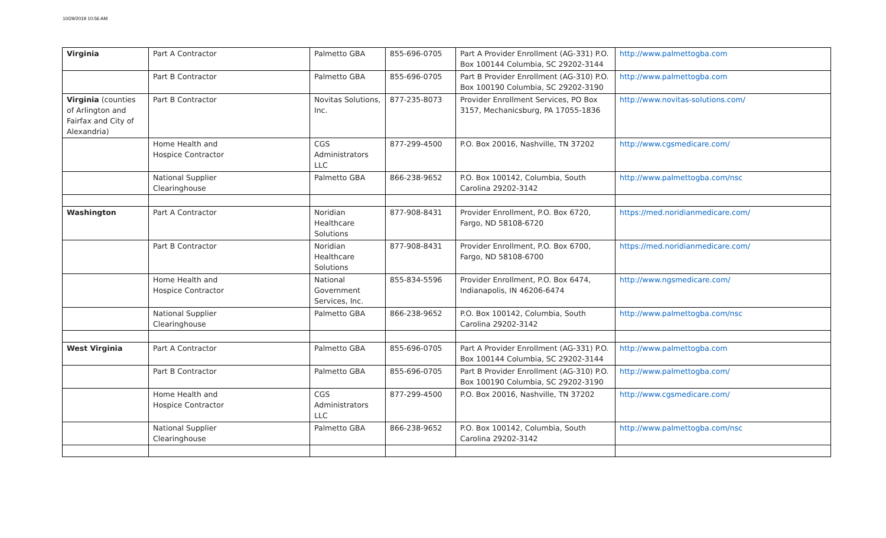10/29/2019 10:56 AM
| Virginia | Part A Contractor | Palmetto GBA | 855-696-0705 | Part A Provider Enrollment (AG-331) P.O. Box 100144 Columbia, SC 29202-3144 | http://www.palmettogba.com |
| | Part B Contractor | Palmetto GBA | 855-696-0705 | Part B Provider Enrollment (AG-310) P.O. Box 100190 Columbia, SC 29202-3190 | http://www.palmettogba.com |
| Virginia (counties of Arlington and Fairfax and City of Alexandria) | Part B Contractor | Novitas Solutions, Inc. | 877-235-8073 | Provider Enrollment Services, PO Box 3157, Mechanicsburg, PA 17055-1836 | http://www.novitas-solutions.com/ |
| | Home Health and Hospice Contractor | CGS Administrators LLC | 877-299-4500 | P.O. Box 20016, Nashville, TN 37202 | http://www.cgsmedicare.com/ |
| | National Supplier Clearinghouse | Palmetto GBA | 866-238-9652 | P.O. Box 100142, Columbia, South Carolina 29202-3142 | http://www.palmettogba.com/nsc |
| Washington | Part A Contractor | Noridian Healthcare Solutions | 877-908-8431 | Provider Enrollment, P.O. Box 6720, Fargo, ND 58108-6720 | https://med.noridianmedicare.com/ |
| | Part B Contractor | Noridian Healthcare Solutions | 877-908-8431 | Provider Enrollment, P.O. Box 6700, Fargo, ND 58108-6700 | https://med.noridianmedicare.com/ |
| | Home Health and Hospice Contractor | National Government Services, Inc. | 855-834-5596 | Provider Enrollment, P.O. Box 6474, Indianapolis, IN 46206-6474 | http://www.ngsmedicare.com/ |
| | National Supplier Clearinghouse | Palmetto GBA | 866-238-9652 | P.O. Box 100142, Columbia, South Carolina 29202-3142 | http://www.palmettogba.com/nsc |
| West Virginia | Part A Contractor | Palmetto GBA | 855-696-0705 | Part A Provider Enrollment (AG-331) P.O. Box 100144 Columbia, SC 29202-3144 | http://www.palmettogba.com |
| | Part B Contractor | Palmetto GBA | 855-696-0705 | Part B Provider Enrollment (AG-310) P.O. Box 100190 Columbia, SC 29202-3190 | http://www.palmettogba.com/ |
| | Home Health and Hospice Contractor | CGS Administrators LLC | 877-299-4500 | P.O. Box 20016, Nashville, TN 37202 | http://www.cgsmedicare.com/ |
| | National Supplier Clearinghouse | Palmetto GBA | 866-238-9652 | P.O. Box 100142, Columbia, South Carolina 29202-3142 | http://www.palmettogba.com/nsc |